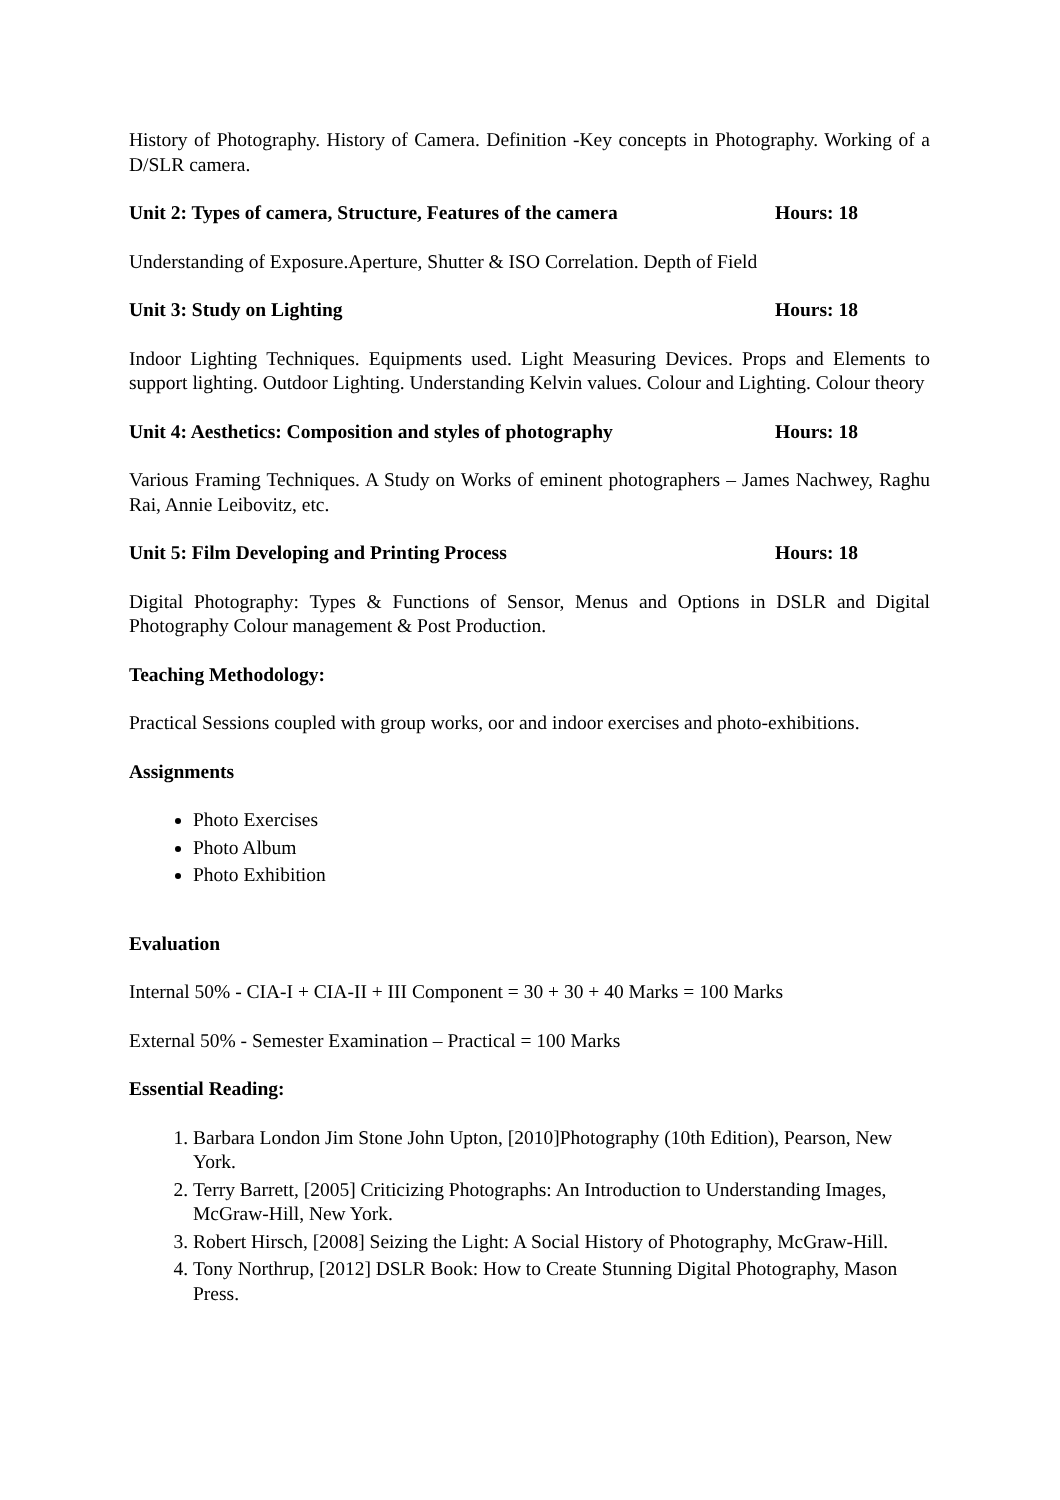History of Photography. History of Camera. Definition -Key concepts in Photography. Working of a D/SLR camera.
Unit 2: Types of camera, Structure, Features of the camera Hours: 18
Understanding of Exposure.Aperture, Shutter & ISO Correlation. Depth of Field
Unit 3: Study on Lighting Hours: 18
Indoor Lighting Techniques. Equipments used. Light Measuring Devices. Props and Elements to support lighting. Outdoor Lighting. Understanding Kelvin values. Colour and Lighting. Colour theory
Unit 4: Aesthetics: Composition and styles of photography Hours: 18
Various Framing Techniques. A Study on Works of eminent photographers – James Nachwey, Raghu Rai, Annie Leibovitz, etc.
Unit 5: Film Developing and Printing Process Hours: 18
Digital Photography: Types & Functions of Sensor, Menus and Options in DSLR and Digital Photography Colour management & Post Production.
Teaching Methodology:
Practical Sessions coupled with group works, oor and indoor exercises and photo-exhibitions.
Assignments
Photo Exercises
Photo Album
Photo Exhibition
Evaluation
Internal 50% - CIA-I + CIA-II + III Component = 30 + 30 + 40 Marks = 100 Marks
External 50% - Semester Examination – Practical = 100 Marks
Essential Reading:
1. Barbara London Jim Stone John Upton, [2010]Photography (10th Edition), Pearson, New York.
2. Terry Barrett, [2005] Criticizing Photographs: An Introduction to Understanding Images, McGraw-Hill, New York.
3. Robert Hirsch, [2008] Seizing the Light: A Social History of Photography, McGraw-Hill.
4. Tony Northrup, [2012] DSLR Book: How to Create Stunning Digital Photography, Mason Press.